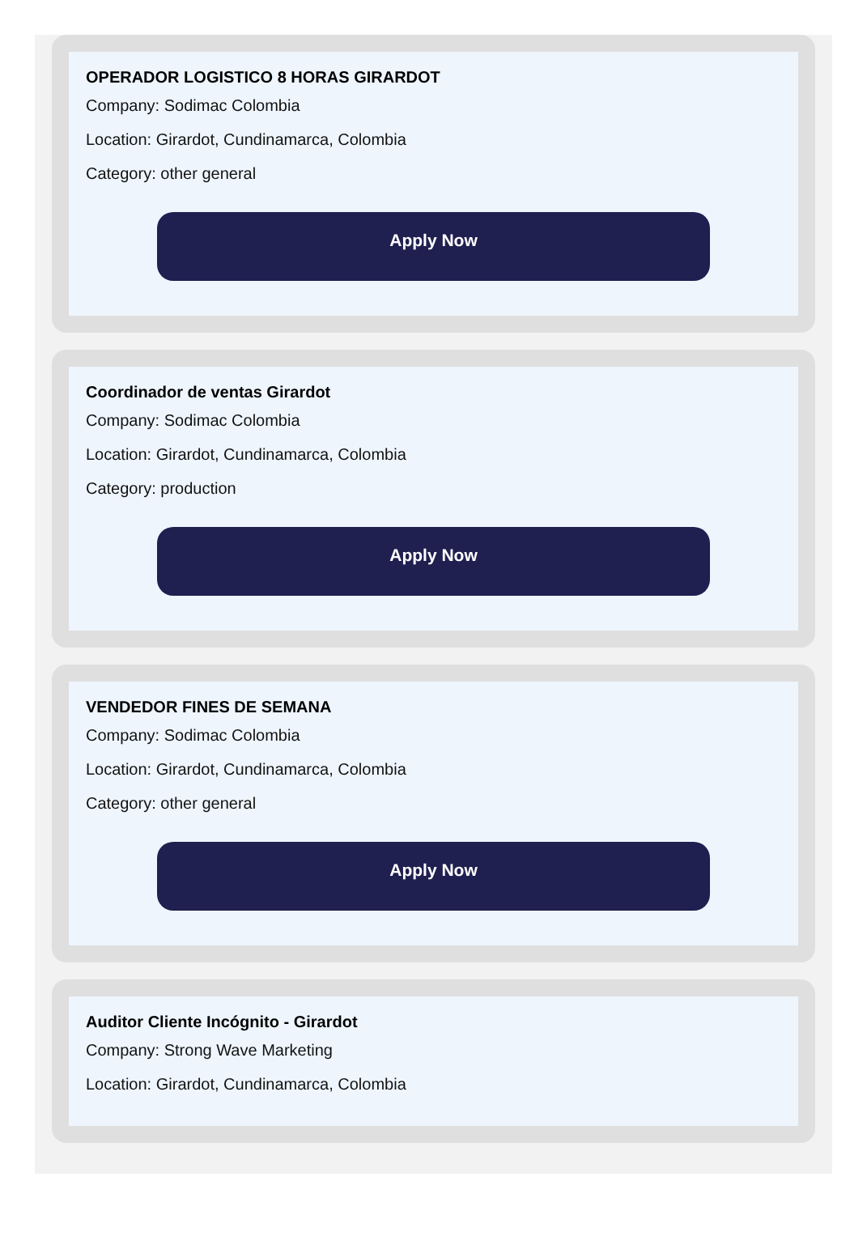OPERADOR LOGISTICO 8 HORAS GIRARDOT
Company: Sodimac Colombia
Location: Girardot, Cundinamarca, Colombia
Category: other general
Apply Now
Coordinador de ventas Girardot
Company: Sodimac Colombia
Location: Girardot, Cundinamarca, Colombia
Category: production
Apply Now
VENDEDOR FINES DE SEMANA
Company: Sodimac Colombia
Location: Girardot, Cundinamarca, Colombia
Category: other general
Apply Now
Auditor Cliente Incógnito - Girardot
Company: Strong Wave Marketing
Location: Girardot, Cundinamarca, Colombia